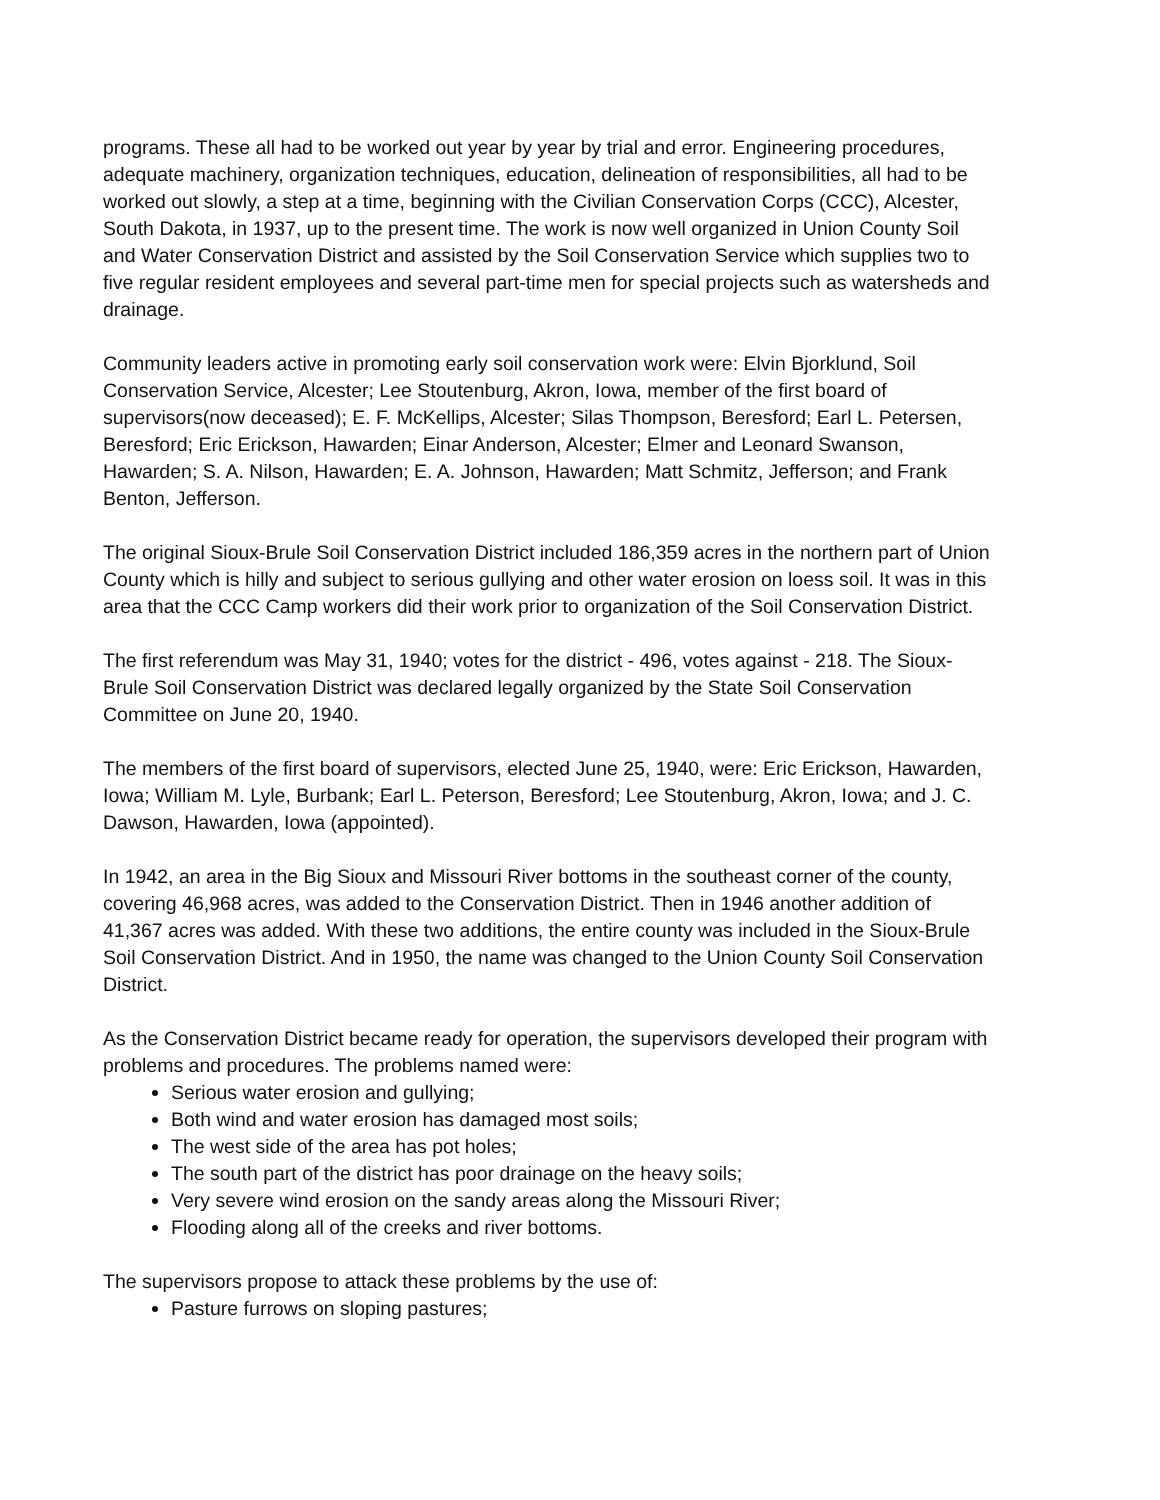programs. These all had to be worked out year by year by trial and error. Engineering procedures, adequate machinery, organization techniques, education, delineation of responsibilities, all had to be worked out slowly, a step at a time, beginning with the Civilian Conservation Corps (CCC), Alcester, South Dakota, in 1937, up to the present time. The work is now well organized in Union County Soil and Water Conservation District and assisted by the Soil Conservation Service which supplies two to five regular resident employees and several part-time men for special projects such as watersheds and drainage.
Community leaders active in promoting early soil conservation work were: Elvin Bjorklund, Soil Conservation Service, Alcester; Lee Stoutenburg, Akron, Iowa, member of the first board of supervisors(now deceased); E. F. McKellips, Alcester; Silas Thompson, Beresford; Earl L. Petersen, Beresford; Eric Erickson, Hawarden; Einar Anderson, Alcester; Elmer and Leonard Swanson, Hawarden; S. A. Nilson, Hawarden; E. A. Johnson, Hawarden; Matt Schmitz, Jefferson; and Frank Benton, Jefferson.
The original Sioux-Brule Soil Conservation District included 186,359 acres in the northern part of Union County which is hilly and subject to serious gullying and other water erosion on loess soil. It was in this area that the CCC Camp workers did their work prior to organization of the Soil Conservation District.
The first referendum was May 31, 1940; votes for the district - 496, votes against - 218. The Sioux-Brule Soil Conservation District was declared legally organized by the State Soil Conservation Committee on June 20, 1940.
The members of the first board of supervisors, elected June 25, 1940, were: Eric Erickson, Hawarden, Iowa; William M. Lyle, Burbank; Earl L. Peterson, Beresford; Lee Stoutenburg, Akron, Iowa; and J. C. Dawson, Hawarden, Iowa (appointed).
In 1942, an area in the Big Sioux and Missouri River bottoms in the southeast corner of the county, covering 46,968 acres, was added to the Conservation District. Then in 1946 another addition of 41,367 acres was added. With these two additions, the entire county was included in the Sioux-Brule Soil Conservation District. And in 1950, the name was changed to the Union County Soil Conservation District.
As the Conservation District became ready for operation, the supervisors developed their program with problems and procedures. The problems named were:
Serious water erosion and gullying;
Both wind and water erosion has damaged most soils;
The west side of the area has pot holes;
The south part of the district has poor drainage on the heavy soils;
Very severe wind erosion on the sandy areas along the Missouri River;
Flooding along all of the creeks and river bottoms.
The supervisors propose to attack these problems by the use of:
Pasture furrows on sloping pastures;